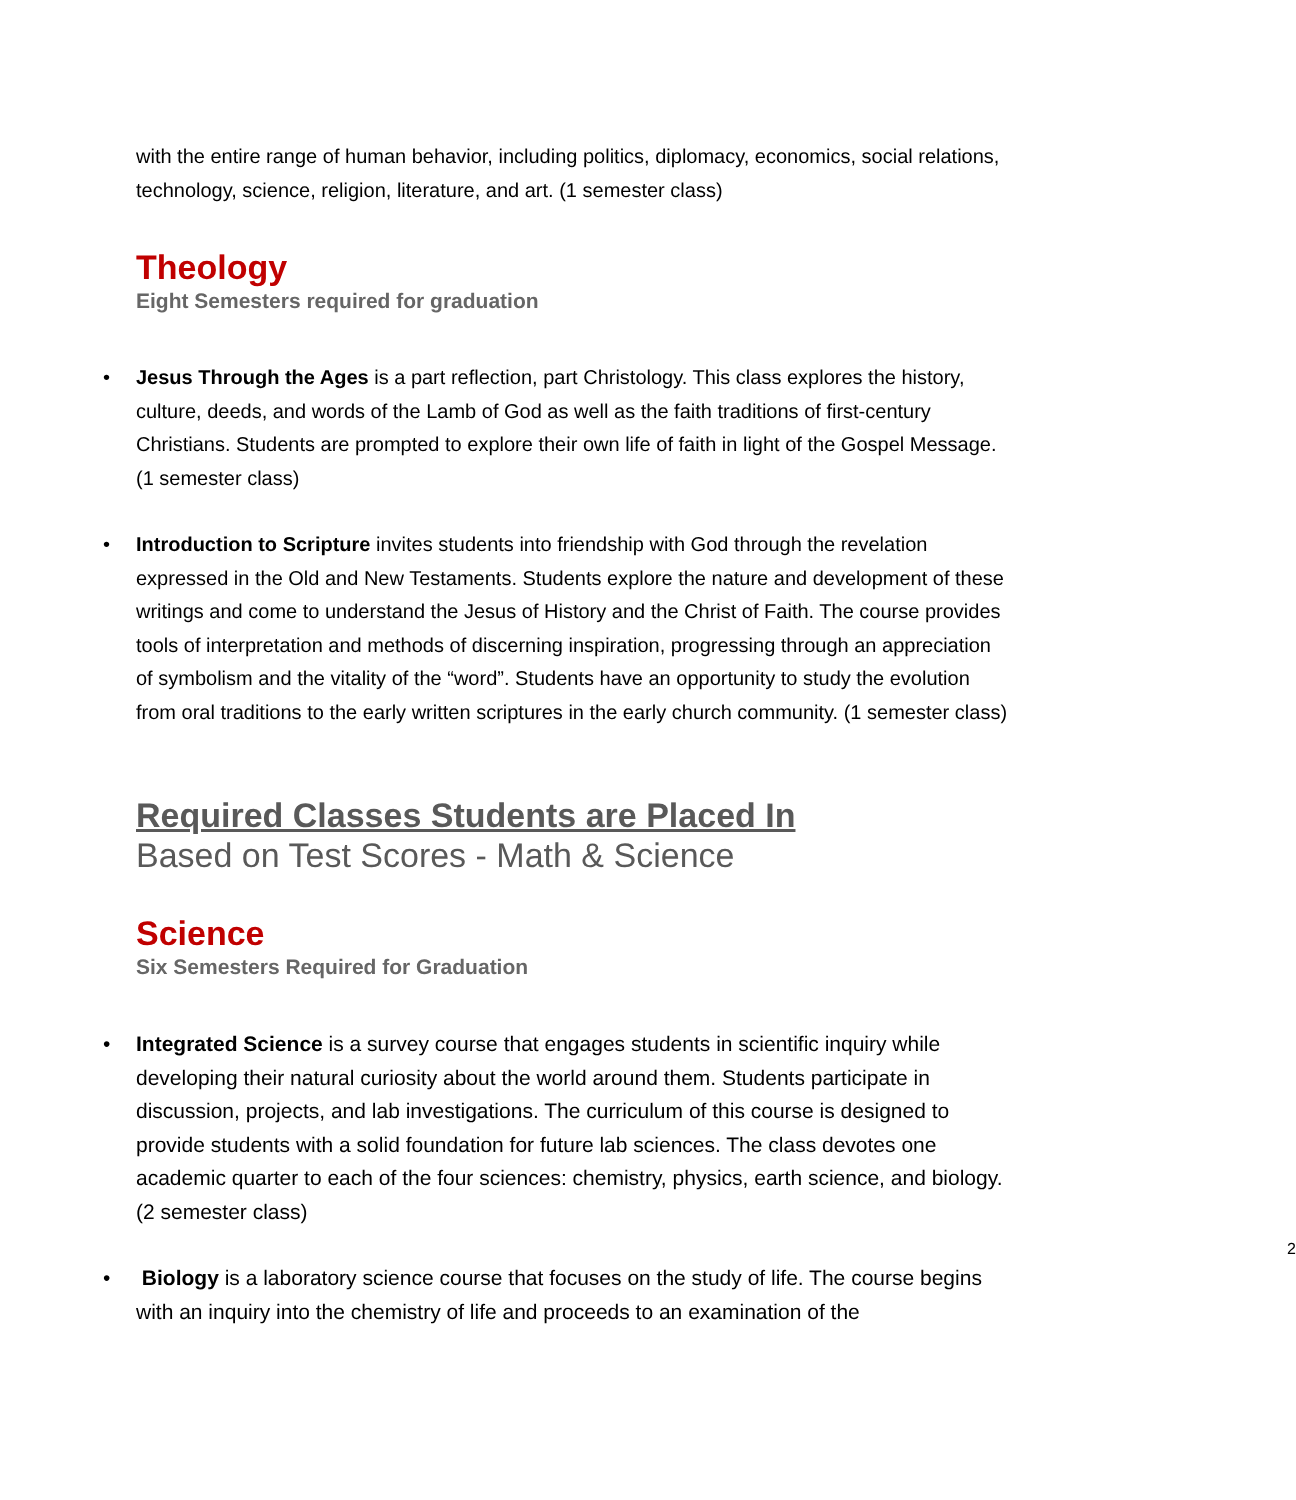with the entire range of human behavior, including politics, diplomacy, economics, social relations, technology, science, religion, literature, and art. (1 semester class)
Theology
Eight Semesters required for graduation
• Jesus Through the Ages is a part reflection, part Christology. This class explores the history, culture, deeds, and words of the Lamb of God as well as the faith traditions of first-century Christians. Students are prompted to explore their own life of faith in light of the Gospel Message. (1 semester class)
• Introduction to Scripture invites students into friendship with God through the revelation expressed in the Old and New Testaments. Students explore the nature and development of these writings and come to understand the Jesus of History and the Christ of Faith. The course provides tools of interpretation and methods of discerning inspiration, progressing through an appreciation of symbolism and the vitality of the “word”. Students have an opportunity to study the evolution from oral traditions to the early written scriptures in the early church community. (1 semester class)
Required Classes Students are Placed In
Based on Test Scores - Math & Science
Science
Six Semesters Required for Graduation
• Integrated Science is a survey course that engages students in scientific inquiry while developing their natural curiosity about the world around them. Students participate in discussion, projects, and lab investigations. The curriculum of this course is designed to provide students with a solid foundation for future lab sciences. The class devotes one academic quarter to each of the four sciences: chemistry, physics, earth science, and biology. (2 semester class)
• Biology is a laboratory science course that focuses on the study of life. The course begins with an inquiry into the chemistry of life and proceeds to an examination of the
2